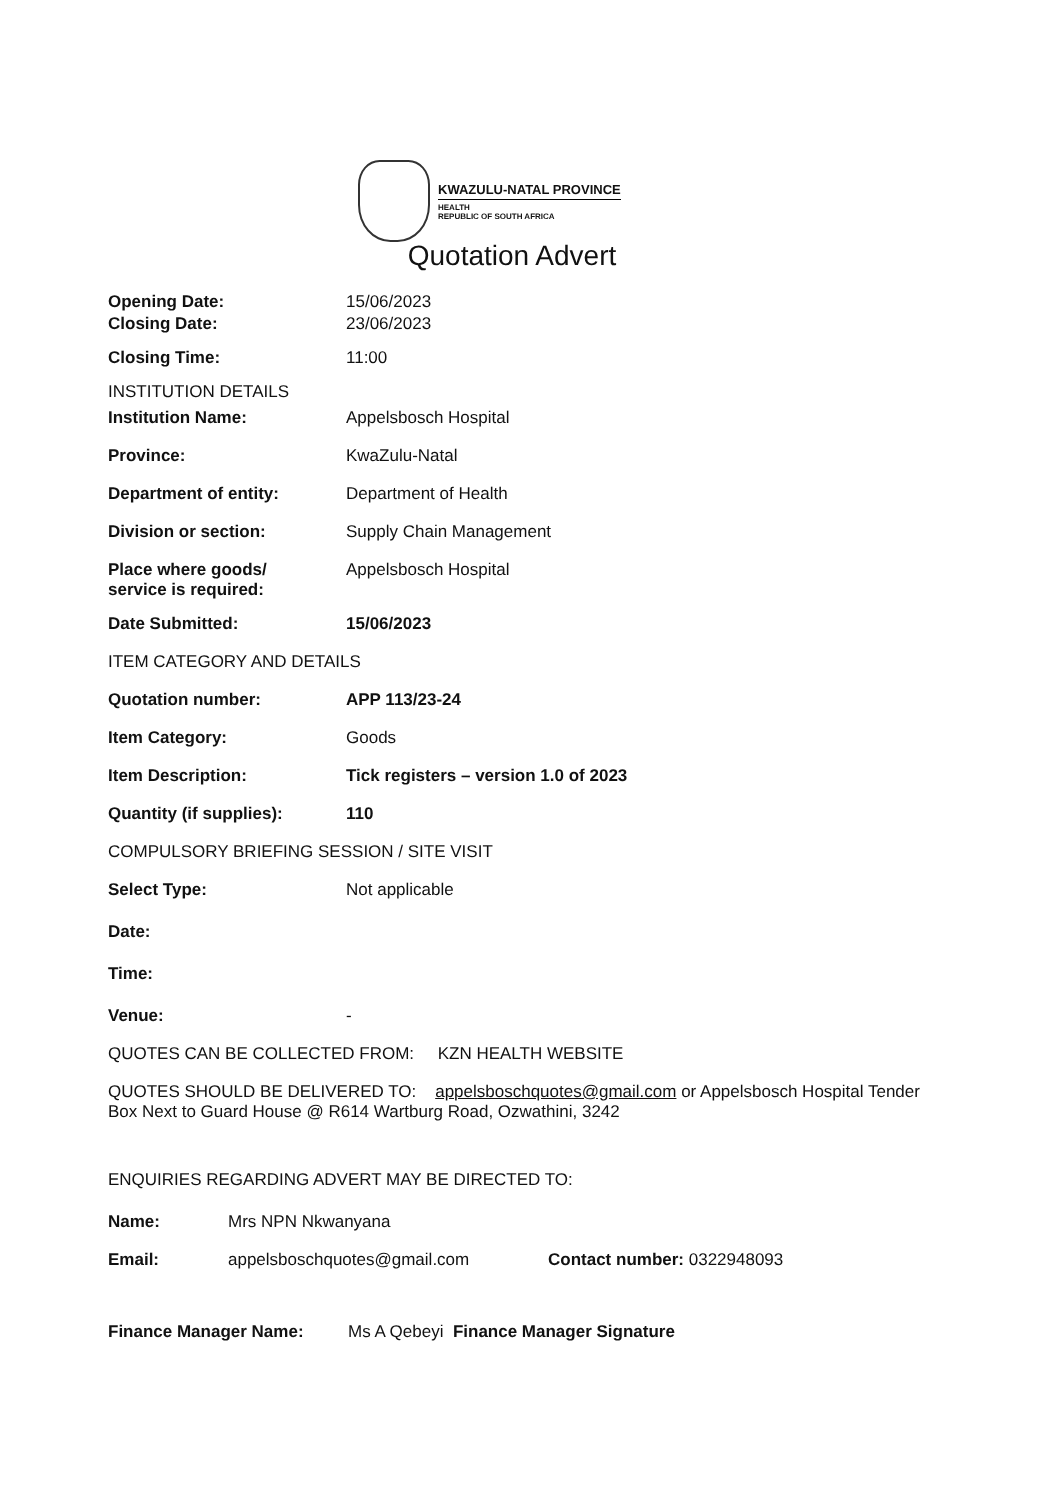KWAZULU-NATAL PROVINCE
HEALTH
REPUBLIC OF SOUTH AFRICA
Quotation Advert
Opening Date: 15/06/2023
Closing Date: 23/06/2023
Closing Time: 11:00
INSTITUTION DETAILS
Institution Name: Appelsbosch Hospital
Province: KwaZulu-Natal
Department of entity: Department of Health
Division or section: Supply Chain Management
Place where goods/
service is required:
Appelsbosch Hospital
Date Submitted: 15/06/2023
ITEM CATEGORY AND DETAILS
Quotation number: APP 113/23-24
Item Category: Goods
Item Description: Tick registers – version 1.0 of 2023
Quantity (if supplies): 110
COMPULSORY BRIEFING SESSION / SITE VISIT
Select Type: Not applicable
Date:
Time:
Venue: -
QUOTES CAN BE COLLECTED FROM: KZN HEALTH WEBSITE
QUOTES SHOULD BE DELIVERED TO: appelsboschquotes@gmail.com or Appelsbosch Hospital Tender Box Next to Guard House @ R614 Wartburg Road, Ozwathini, 3242
ENQUIRIES REGARDING ADVERT MAY BE DIRECTED TO:
Name: Mrs NPN Nkwanyana
Email: appelsboschquotes@gmail.com Contact number: 0322948093
Finance Manager Name: Ms A Qebeyi Finance Manager Signature